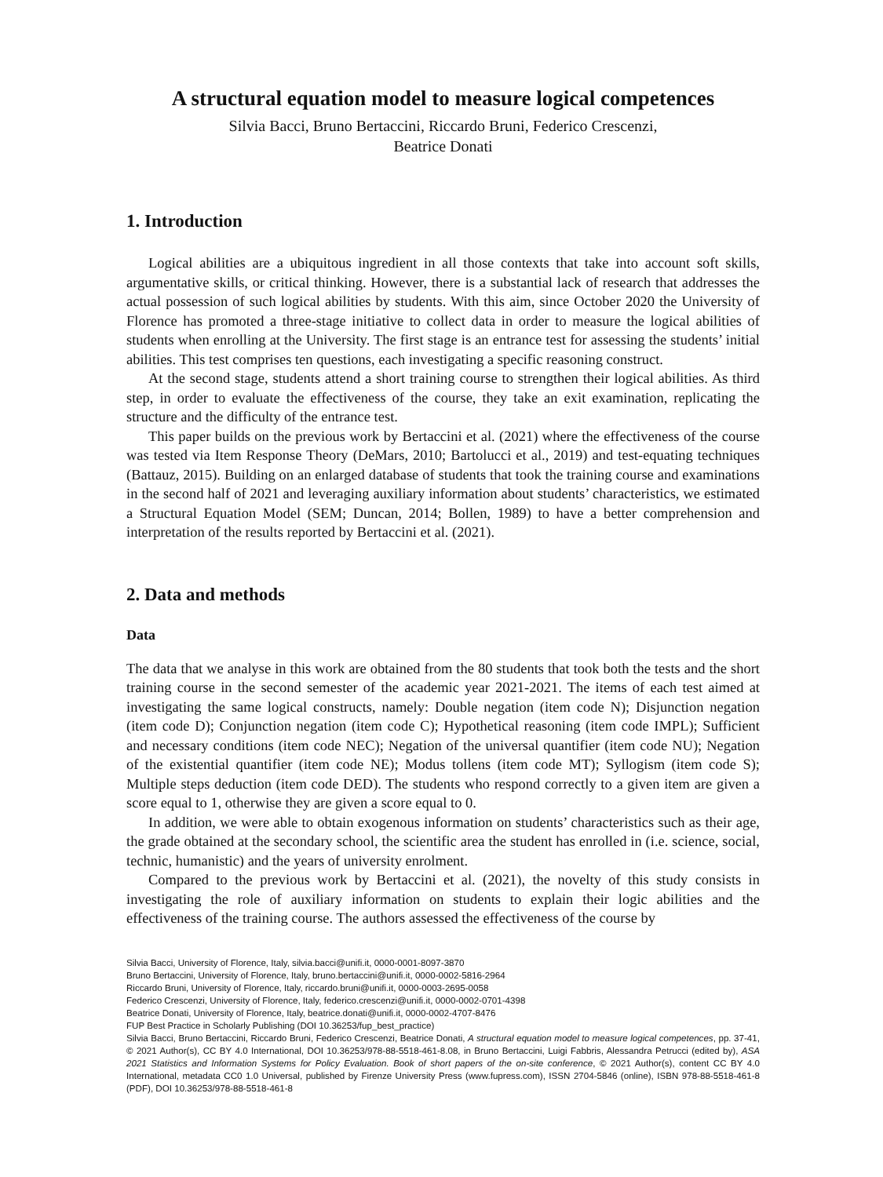A structural equation model to measure logical competences
Silvia Bacci, Bruno Bertaccini, Riccardo Bruni, Federico Crescenzi,
Beatrice Donati
1. Introduction
Logical abilities are a ubiquitous ingredient in all those contexts that take into account soft skills, argumentative skills, or critical thinking. However, there is a substantial lack of research that addresses the actual possession of such logical abilities by students. With this aim, since October 2020 the University of Florence has promoted a three-stage initiative to collect data in order to measure the logical abilities of students when enrolling at the University. The first stage is an entrance test for assessing the students’ initial abilities. This test comprises ten questions, each investigating a specific reasoning construct.
At the second stage, students attend a short training course to strengthen their logical abilities. As third step, in order to evaluate the effectiveness of the course, they take an exit examination, replicating the structure and the difficulty of the entrance test.
This paper builds on the previous work by Bertaccini et al. (2021) where the effectiveness of the course was tested via Item Response Theory (DeMars, 2010; Bartolucci et al., 2019) and test-equating techniques (Battauz, 2015). Building on an enlarged database of students that took the training course and examinations in the second half of 2021 and leveraging auxiliary information about students’ characteristics, we estimated a Structural Equation Model (SEM; Duncan, 2014; Bollen, 1989) to have a better comprehension and interpretation of the results reported by Bertaccini et al. (2021).
2. Data and methods
Data
The data that we analyse in this work are obtained from the 80 students that took both the tests and the short training course in the second semester of the academic year 2021-2021. The items of each test aimed at investigating the same logical constructs, namely: Double negation (item code N); Disjunction negation (item code D); Conjunction negation (item code C); Hypothetical reasoning (item code IMPL); Sufficient and necessary conditions (item code NEC); Negation of the universal quantifier (item code NU); Negation of the existential quantifier (item code NE); Modus tollens (item code MT); Syllogism (item code S); Multiple steps deduction (item code DED). The students who respond correctly to a given item are given a score equal to 1, otherwise they are given a score equal to 0.
In addition, we were able to obtain exogenous information on students’ characteristics such as their age, the grade obtained at the secondary school, the scientific area the student has enrolled in (i.e. science, social, technic, humanistic) and the years of university enrolment.
Compared to the previous work by Bertaccini et al. (2021), the novelty of this study consists in investigating the role of auxiliary information on students to explain their logic abilities and the effectiveness of the training course. The authors assessed the effectiveness of the course by
Silvia Bacci, University of Florence, Italy, silvia.bacci@unifi.it, 0000-0001-8097-3870
Bruno Bertaccini, University of Florence, Italy, bruno.bertaccini@unifi.it, 0000-0002-5816-2964
Riccardo Bruni, University of Florence, Italy, riccardo.bruni@unifi.it, 0000-0003-2695-0058
Federico Crescenzi, University of Florence, Italy, federico.crescenzi@unifi.it, 0000-0002-0701-4398
Beatrice Donati, University of Florence, Italy, beatrice.donati@unifi.it, 0000-0002-4707-8476
FUP Best Practice in Scholarly Publishing (DOI 10.36253/fup_best_practice)
Silvia Bacci, Bruno Bertaccini, Riccardo Bruni, Federico Crescenzi, Beatrice Donati, A structural equation model to measure logical competences, pp. 37-41, © 2021 Author(s), CC BY 4.0 International, DOI 10.36253/978-88-5518-461-8.08, in Bruno Bertaccini, Luigi Fabbris, Alessandra Petrucci (edited by), ASA 2021 Statistics and Information Systems for Policy Evaluation. Book of short papers of the on-site conference, © 2021 Author(s), content CC BY 4.0 International, metadata CC0 1.0 Universal, published by Firenze University Press (www.fupress.com), ISSN 2704-5846 (online), ISBN 978-88-5518-461-8 (PDF), DOI 10.36253/978-88-5518-461-8